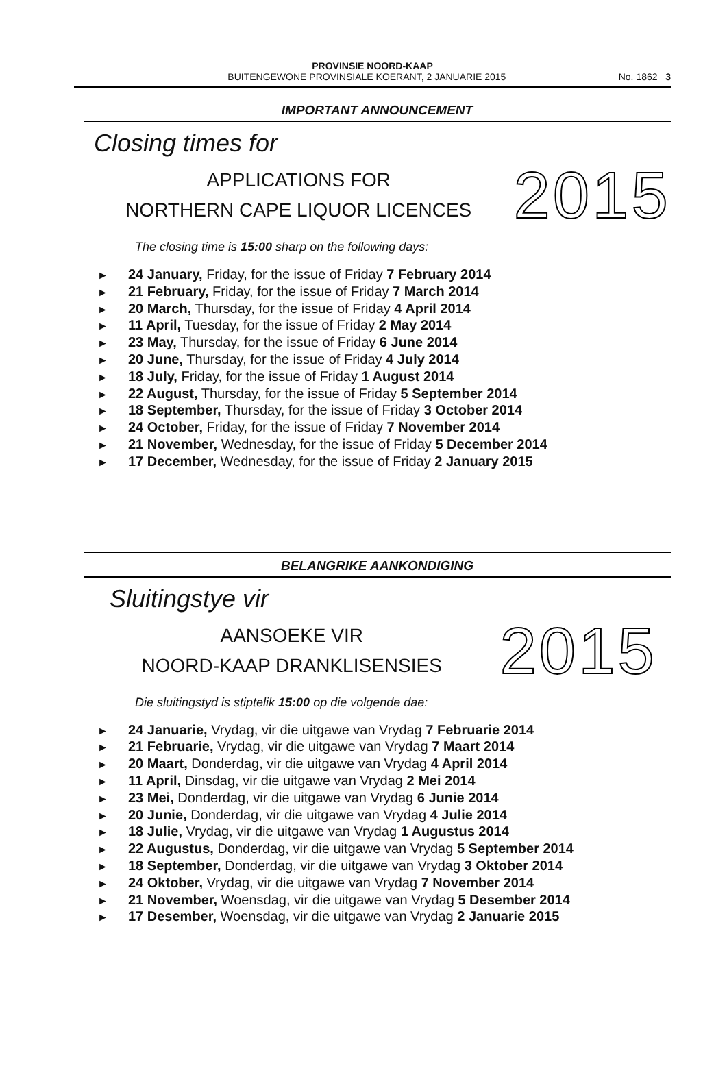PROVINSIE NOORD-KAAP
BUITENGEWONE PROVINSIALE KOERANT, 2 JANUARIE 2015
No. 1862 3
IMPORTANT ANNOUNCEMENT
Closing times for
APPLICATIONS FOR
NORTHERN CAPE LIQUOR LICENCES
2015
The closing time is 15:00 sharp on the following days:
► 24 January, Friday, for the issue of Friday 7 February 2014
► 21 February, Friday, for the issue of Friday 7 March 2014
► 20 March, Thursday, for the issue of Friday 4 April 2014
► 11 April, Tuesday, for the issue of Friday 2 May 2014
► 23 May, Thursday, for the issue of Friday 6 June 2014
► 20 June, Thursday, for the issue of Friday 4 July 2014
► 18 July, Friday, for the issue of Friday 1 August 2014
► 22 August, Thursday, for the issue of Friday 5 September 2014
► 18 September, Thursday, for the issue of Friday 3 October 2014
► 24 October, Friday, for the issue of Friday 7 November 2014
► 21 November, Wednesday, for the issue of Friday 5 December 2014
► 17 December, Wednesday, for the issue of Friday 2 January 2015
BELANGRIKE AANKONDIGING
Sluitingstye vir
AANSOEKE VIR
NOORD-KAAP DRANKLISENSIES
2015
Die sluitingstyd is stiptelik 15:00 op die volgende dae:
► 24 Januarie, Vrydag, vir die uitgawe van Vrydag 7 Februarie 2014
► 21 Februarie, Vrydag, vir die uitgawe van Vrydag 7 Maart 2014
► 20 Maart, Donderdag, vir die uitgawe van Vrydag 4 April 2014
► 11 April, Dinsdag, vir die uitgawe van Vrydag 2 Mei 2014
► 23 Mei, Donderdag, vir die uitgawe van Vrydag 6 Junie 2014
► 20 Junie, Donderdag, vir die uitgawe van Vrydag 4 Julie 2014
► 18 Julie, Vrydag, vir die uitgawe van Vrydag 1 Augustus 2014
► 22 Augustus, Donderdag, vir die uitgawe van Vrydag 5 September 2014
► 18 September, Donderdag, vir die uitgawe van Vrydag 3 Oktober 2014
► 24 Oktober, Vrydag, vir die uitgawe van Vrydag 7 November 2014
► 21 November, Woensdag, vir die uitgawe van Vrydag 5 Desember 2014
► 17 Desember, Woensdag, vir die uitgawe van Vrydag 2 Januarie 2015